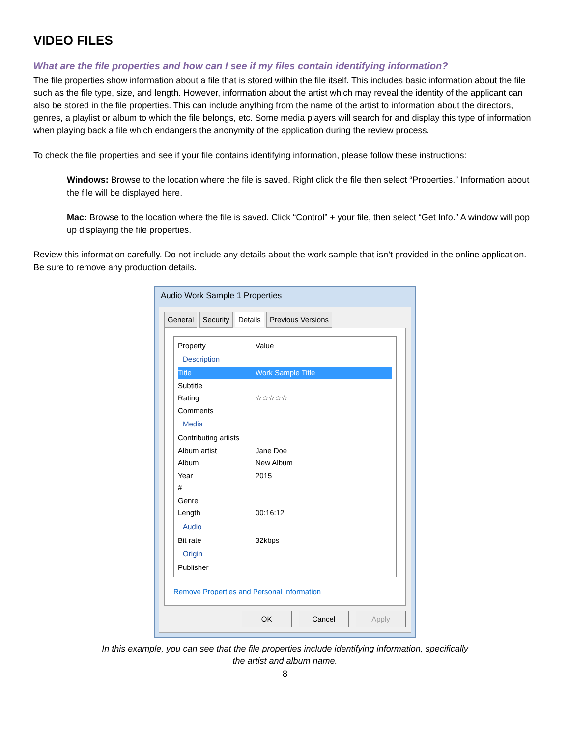VIDEO FILES
What are the file properties and how can I see if my files contain identifying information?
The file properties show information about a file that is stored within the file itself. This includes basic information about the file such as the file type, size, and length. However, information about the artist which may reveal the identity of the applicant can also be stored in the file properties. This can include anything from the name of the artist to information about the directors, genres, a playlist or album to which the file belongs, etc. Some media players will search for and display this type of information when playing back a file which endangers the anonymity of the application during the review process.
To check the file properties and see if your file contains identifying information, please follow these instructions:
Windows: Browse to the location where the file is saved. Right click the file then select “Properties.” Information about the file will be displayed here.
Mac: Browse to the location where the file is saved. Click “Control” + your file, then select “Get Info.” A window will pop up displaying the file properties.
Review this information carefully. Do not include any details about the work sample that isn’t provided in the online application. Be sure to remove any production details.
Audio Work Sample 1 Properties
General Security Details Previous Versions
Property Value
Description
Title Work Sample Title
Subtitle
Rating ☆☆☆☆☆
Comments
Media
Contributing artists
Album artist Jane Doe
Album New Album
Year 2015
#
Genre
Length 00:16:12
Audio
Bit rate 32kbps
Origin
Publisher
Remove Properties and Personal Information
OK Cancel Apply
In this example, you can see that the file properties include identifying information, specifically
the artist and album name.
8